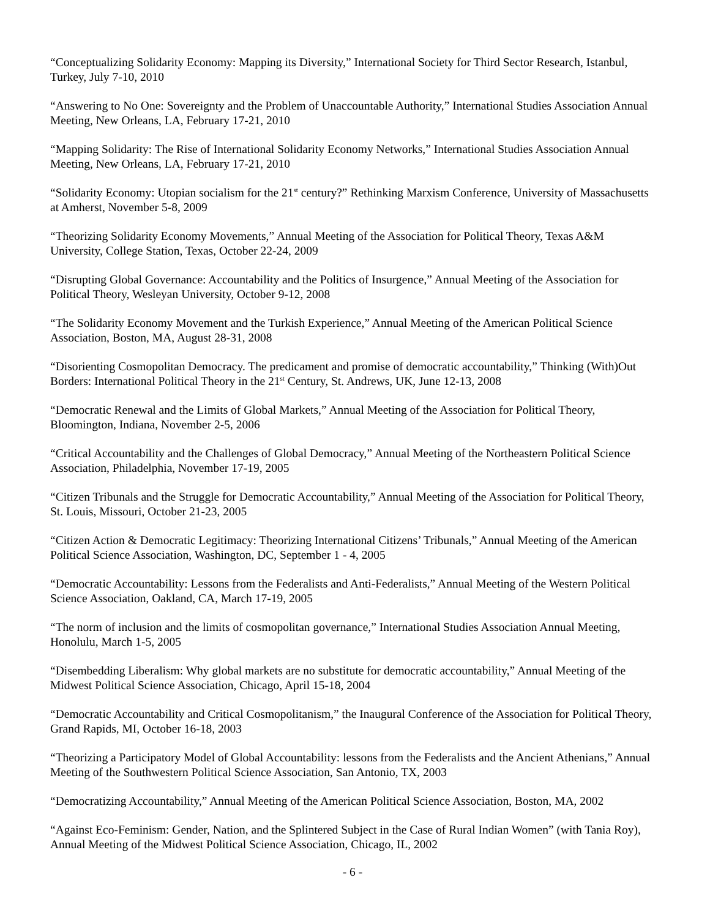“Conceptualizing Solidarity Economy: Mapping its Diversity,” International Society for Third Sector Research, Istanbul, Turkey, July 7-10, 2010
“Answering to No One: Sovereignty and the Problem of Unaccountable Authority,” International Studies Association Annual Meeting, New Orleans, LA, February 17-21, 2010
“Mapping Solidarity: The Rise of International Solidarity Economy Networks,” International Studies Association Annual Meeting, New Orleans, LA, February 17-21, 2010
“Solidarity Economy: Utopian socialism for the 21<sup>st</sup> century?” Rethinking Marxism Conference, University of Massachusetts at Amherst, November 5-8, 2009
“Theorizing Solidarity Economy Movements,” Annual Meeting of the Association for Political Theory, Texas A&M University, College Station, Texas, October 22-24, 2009
“Disrupting Global Governance: Accountability and the Politics of Insurgence,” Annual Meeting of the Association for Political Theory, Wesleyan University, October 9-12, 2008
“The Solidarity Economy Movement and the Turkish Experience,” Annual Meeting of the American Political Science Association, Boston, MA, August 28-31, 2008
“Disorienting Cosmopolitan Democracy. The predicament and promise of democratic accountability,” Thinking (With)Out Borders: International Political Theory in the 21<sup>st</sup> Century, St. Andrews, UK, June 12-13, 2008
“Democratic Renewal and the Limits of Global Markets,” Annual Meeting of the Association for Political Theory, Bloomington, Indiana, November 2-5, 2006
“Critical Accountability and the Challenges of Global Democracy,” Annual Meeting of the Northeastern Political Science Association, Philadelphia, November 17-19, 2005
“Citizen Tribunals and the Struggle for Democratic Accountability,” Annual Meeting of the Association for Political Theory, St. Louis, Missouri, October 21-23, 2005
“Citizen Action & Democratic Legitimacy: Theorizing International Citizens’ Tribunals,” Annual Meeting of the American Political Science Association, Washington, DC, September 1 - 4, 2005
“Democratic Accountability: Lessons from the Federalists and Anti-Federalists,” Annual Meeting of the Western Political Science Association, Oakland, CA, March 17-19, 2005
“The norm of inclusion and the limits of cosmopolitan governance,” International Studies Association Annual Meeting, Honolulu, March 1-5, 2005
“Disembedding Liberalism: Why global markets are no substitute for democratic accountability,” Annual Meeting of the Midwest Political Science Association, Chicago, April 15-18, 2004
“Democratic Accountability and Critical Cosmopolitanism,” the Inaugural Conference of the Association for Political Theory, Grand Rapids, MI, October 16-18, 2003
“Theorizing a Participatory Model of Global Accountability: lessons from the Federalists and the Ancient Athenians,” Annual Meeting of the Southwestern Political Science Association, San Antonio, TX, 2003
“Democratizing Accountability,” Annual Meeting of the American Political Science Association, Boston, MA, 2002
“Against Eco-Feminism: Gender, Nation, and the Splintered Subject in the Case of Rural Indian Women” (with Tania Roy), Annual Meeting of the Midwest Political Science Association, Chicago, IL, 2002
- 6 -